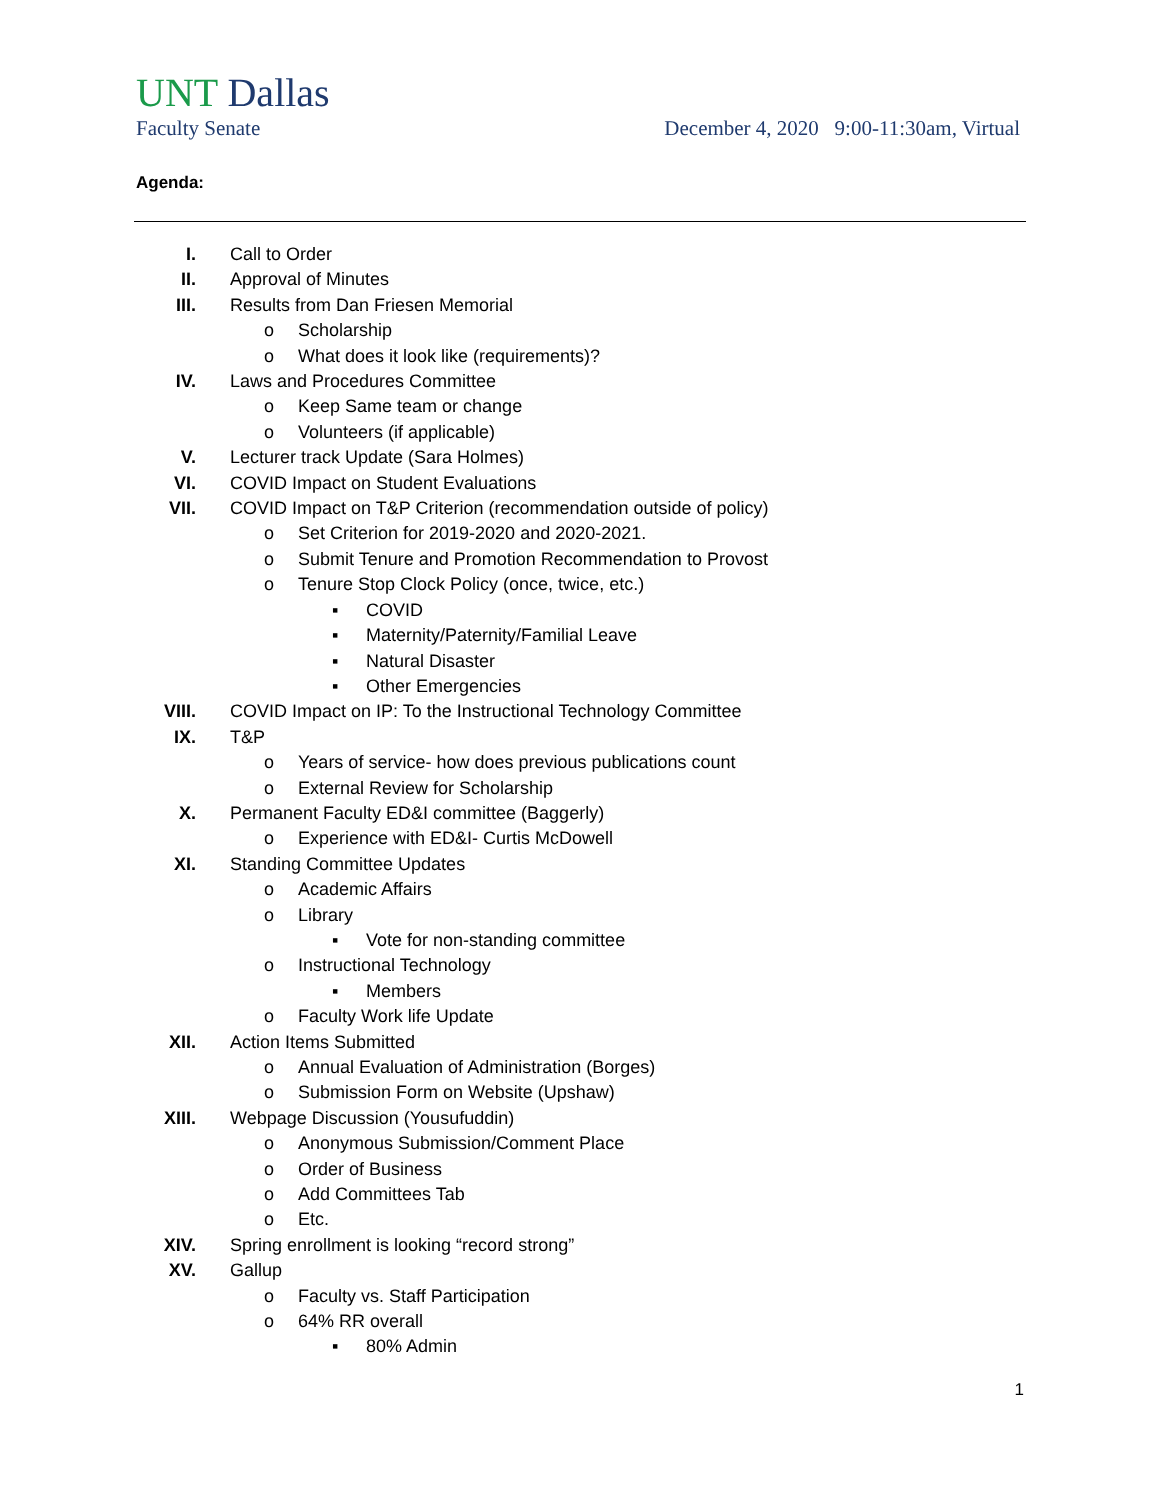UNT Dallas
Faculty Senate December 4, 2020 9:00-11:30am, Virtual
Agenda:
I. Call to Order
II. Approval of Minutes
III. Results from Dan Friesen Memorial
o Scholarship
o What does it look like (requirements)?
IV. Laws and Procedures Committee
o Keep Same team or change
o Volunteers (if applicable)
V. Lecturer track Update (Sara Holmes)
VI. COVID Impact on Student Evaluations
VII. COVID Impact on T&P Criterion (recommendation outside of policy)
o Set Criterion for 2019-2020 and 2020-2021.
o Submit Tenure and Promotion Recommendation to Provost
o Tenure Stop Clock Policy (once, twice, etc.)
▪ COVID
▪ Maternity/Paternity/Familial Leave
▪ Natural Disaster
▪ Other Emergencies
VIII. COVID Impact on IP: To the Instructional Technology Committee
IX. T&P
o Years of service- how does previous publications count
o External Review for Scholarship
X. Permanent Faculty ED&I committee (Baggerly)
o Experience with ED&I- Curtis McDowell
XI. Standing Committee Updates
o Academic Affairs
o Library
▪ Vote for non-standing committee
o Instructional Technology
▪ Members
o Faculty Work life Update
XII. Action Items Submitted
o Annual Evaluation of Administration (Borges)
o Submission Form on Website (Upshaw)
XIII. Webpage Discussion (Yousufuddin)
o Anonymous Submission/Comment Place
o Order of Business
o Add Committees Tab
o Etc.
XIV. Spring enrollment is looking “record strong”
XV. Gallup
o Faculty vs. Staff Participation
o 64% RR overall
▪ 80% Admin
1